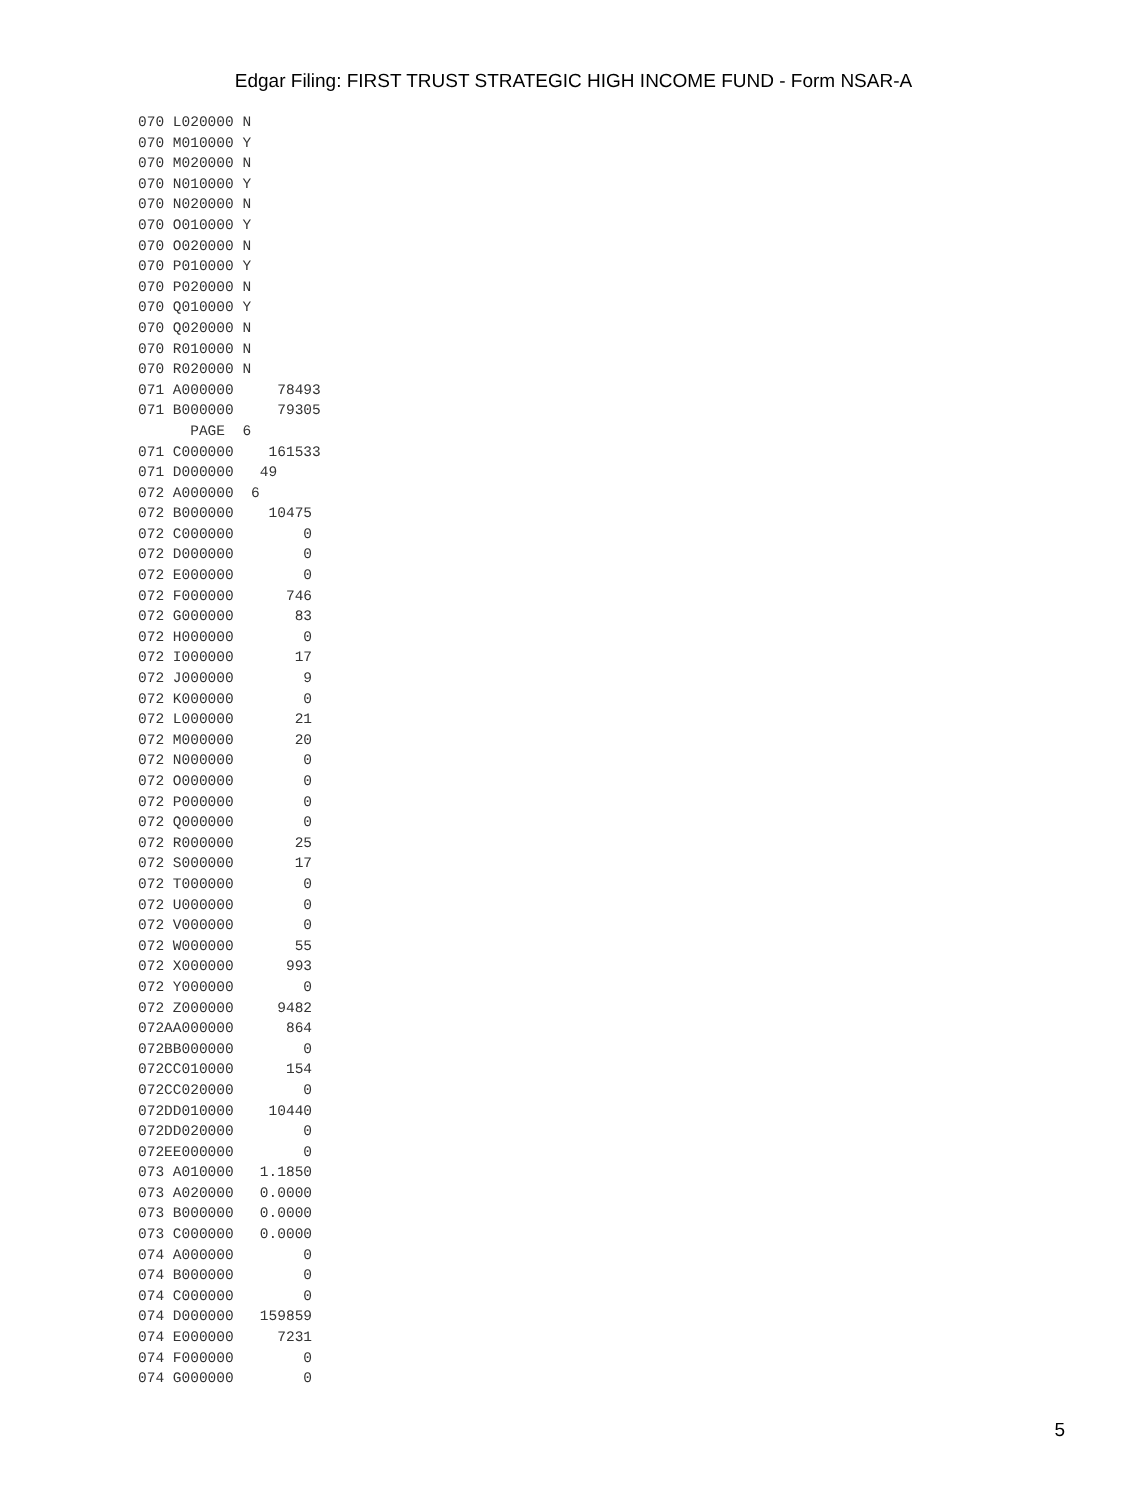Edgar Filing: FIRST TRUST STRATEGIC HIGH INCOME FUND - Form NSAR-A
070 L020000 N
070 M010000 Y
070 M020000 N
070 N010000 Y
070 N020000 N
070 O010000 Y
070 O020000 N
070 P010000 Y
070 P020000 N
070 Q010000 Y
070 Q020000 N
070 R010000 N
070 R020000 N
071 A000000     78493
071 B000000     79305
      PAGE  6
071 C000000    161533
071 D000000   49
072 A000000  6
072 B000000    10475
072 C000000        0
072 D000000        0
072 E000000        0
072 F000000      746
072 G000000       83
072 H000000        0
072 I000000       17
072 J000000        9
072 K000000        0
072 L000000       21
072 M000000       20
072 N000000        0
072 O000000        0
072 P000000        0
072 Q000000        0
072 R000000       25
072 S000000       17
072 T000000        0
072 U000000        0
072 V000000        0
072 W000000       55
072 X000000      993
072 Y000000        0
072 Z000000     9482
072AA000000      864
072BB000000        0
072CC010000      154
072CC020000        0
072DD010000    10440
072DD020000        0
072EE000000        0
073 A010000   1.1850
073 A020000   0.0000
073 B000000   0.0000
073 C000000   0.0000
074 A000000        0
074 B000000        0
074 C000000        0
074 D000000   159859
074 E000000     7231
074 F000000        0
074 G000000        0
5